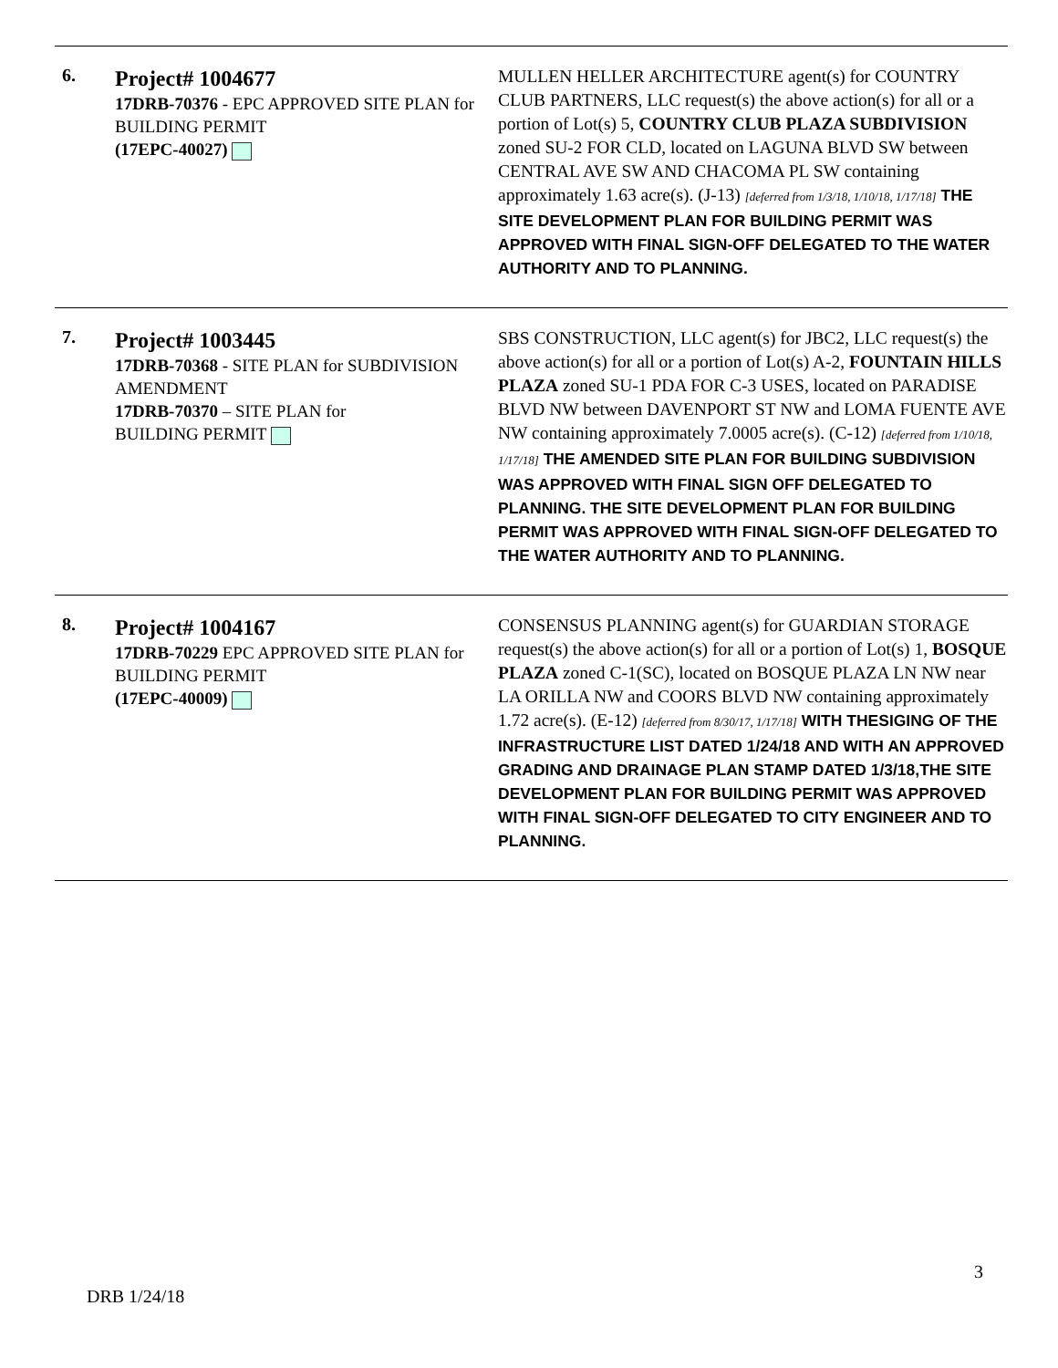| 6. | Project# 1004677 17DRB-70376 - EPC APPROVED SITE PLAN for BUILDING PERMIT (17EPC-40027) | MULLEN HELLER ARCHITECTURE agent(s) for COUNTRY CLUB PARTNERS, LLC request(s) the above action(s) for all or a portion of Lot(s) 5, COUNTRY CLUB PLAZA SUBDIVISION zoned SU-2 FOR CLD, located on LAGUNA BLVD SW between CENTRAL AVE SW AND CHACOMA PL SW containing approximately 1.63 acre(s). (J-13) [deferred from 1/3/18, 1/10/18, 1/17/18] THE SITE DEVELOPMENT PLAN FOR BUILDING PERMIT WAS APPROVED WITH FINAL SIGN-OFF DELEGATED TO THE WATER AUTHORITY AND TO PLANNING. |
| 7. | Project# 1003445 17DRB-70368 - SITE PLAN for SUBDIVISION AMENDMENT 17DRB-70370 – SITE PLAN for BUILDING PERMIT | SBS CONSTRUCTION, LLC agent(s) for JBC2, LLC request(s) the above action(s) for all or a portion of Lot(s) A-2, FOUNTAIN HILLS PLAZA zoned SU-1 PDA FOR C-3 USES, located on PARADISE BLVD NW between DAVENPORT ST NW and LOMA FUENTE AVE NW containing approximately 7.0005 acre(s). (C-12) [deferred from 1/10/18, 1/17/18] THE AMENDED SITE PLAN FOR BUILDING SUBDIVISION WAS APPROVED WITH FINAL SIGN OFF DELEGATED TO PLANNING. THE SITE DEVELOPMENT PLAN FOR BUILDING PERMIT WAS APPROVED WITH FINAL SIGN-OFF DELEGATED TO THE WATER AUTHORITY AND TO PLANNING. |
| 8. | Project# 1004167 17DRB-70229 EPC APPROVED SITE PLAN for BUILDING PERMIT (17EPC-40009) | CONSENSUS PLANNING agent(s) for GUARDIAN STORAGE request(s) the above action(s) for all or a portion of Lot(s) 1, BOSQUE PLAZA zoned C-1(SC), located on BOSQUE PLAZA LN NW near LA ORILLA NW and COORS BLVD NW containing approximately 1.72 acre(s). (E-12) [deferred from 8/30/17, 1/17/18] WITH THESIGING OF THE INFRASTRUCTURE LIST DATED 1/24/18 AND WITH AN APPROVED GRADING AND DRAINAGE PLAN STAMP DATED 1/3/18,THE SITE DEVELOPMENT PLAN FOR BUILDING PERMIT WAS APPROVED WITH FINAL SIGN-OFF DELEGATED TO CITY ENGINEER AND TO PLANNING. |
3
DRB 1/24/18